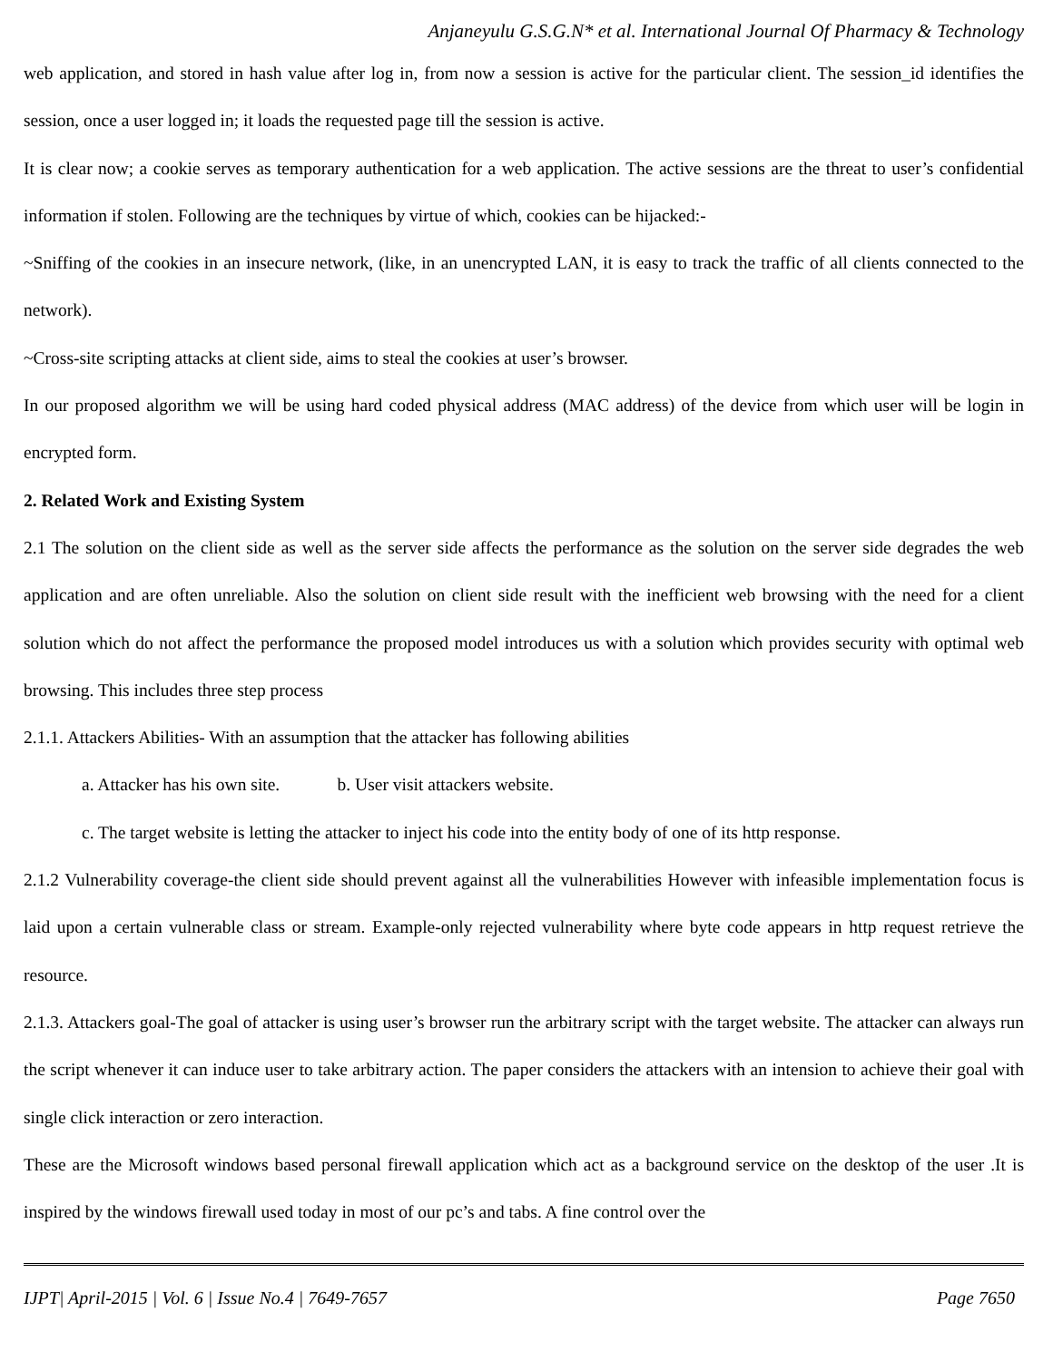Anjaneyulu G.S.G.N* et al. International Journal Of Pharmacy & Technology
web application, and stored in hash value after log in, from now a session is active for the particular client. The session_id identifies the session, once a user logged in; it loads the requested page till the session is active.
It is clear now; a cookie serves as temporary authentication for a web application. The active sessions are the threat to user’s confidential information if stolen. Following are the techniques by virtue of which, cookies can be hijacked:-
~Sniffing of the cookies in an insecure network, (like, in an unencrypted LAN, it is easy to track the traffic of all clients connected to the network).
~Cross-site scripting attacks at client side, aims to steal the cookies at user’s browser.
In our proposed algorithm we will be using hard coded physical address (MAC address) of the device from which user will be login in encrypted form.
2. Related Work and Existing System
2.1 The solution on the client side as well as the server side affects the performance as the solution on the server side degrades the web application and are often unreliable. Also the solution on client side result with the inefficient web browsing with the need for a client solution which do not affect the performance the proposed model introduces us with a solution which provides security with optimal web browsing. This includes three step process
2.1.1. Attackers Abilities- With an assumption that the attacker has following abilities
a. Attacker has his own site. b. User visit attackers website.
c. The target website is letting the attacker to inject his code into the entity body of one of its http response.
2.1.2 Vulnerability coverage-the client side should prevent against all the vulnerabilities However with infeasible implementation focus is laid upon a certain vulnerable class or stream. Example-only rejected vulnerability where byte code appears in http request retrieve the resource.
2.1.3. Attackers goal-The goal of attacker is using user’s browser run the arbitrary script with the target website. The attacker can always run the script whenever it can induce user to take arbitrary action. The paper considers the attackers with an intension to achieve their goal with single click interaction or zero interaction.
These are the Microsoft windows based personal firewall application which act as a background service on the desktop of the user .It is inspired by the windows firewall used today in most of our pc’s and tabs. A fine control over the
IJPT| April-2015 | Vol. 6 | Issue No.4 | 7649-7657 Page 7650